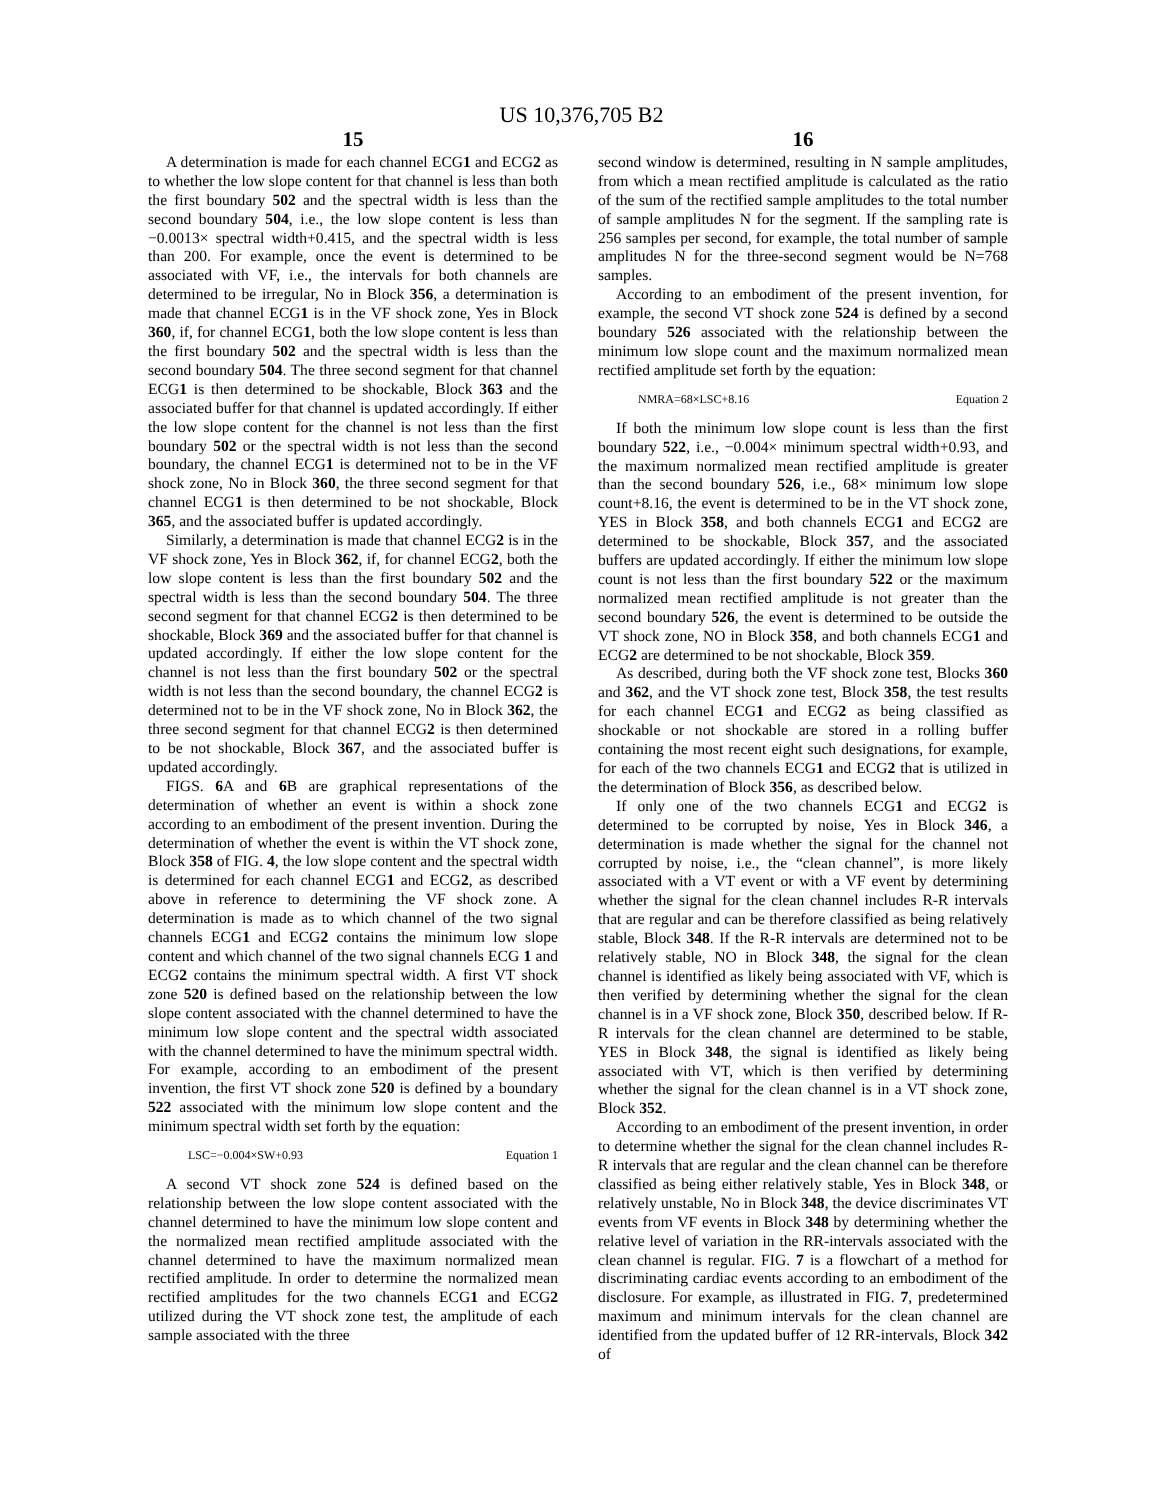US 10,376,705 B2
15
A determination is made for each channel ECG1 and ECG2 as to whether the low slope content for that channel is less than both the first boundary 502 and the spectral width is less than the second boundary 504, i.e., the low slope content is less than −0.0013× spectral width+0.415, and the spectral width is less than 200. For example, once the event is determined to be associated with VF, i.e., the intervals for both channels are determined to be irregular, No in Block 356, a determination is made that channel ECG1 is in the VF shock zone, Yes in Block 360, if, for channel ECG1, both the low slope content is less than the first boundary 502 and the spectral width is less than the second boundary 504. The three second segment for that channel ECG1 is then determined to be shockable, Block 363 and the associated buffer for that channel is updated accordingly. If either the low slope content for the channel is not less than the first boundary 502 or the spectral width is not less than the second boundary, the channel ECG1 is determined not to be in the VF shock zone, No in Block 360, the three second segment for that channel ECG1 is then determined to be not shockable, Block 365, and the associated buffer is updated accordingly.
Similarly, a determination is made that channel ECG2 is in the VF shock zone, Yes in Block 362, if, for channel ECG2, both the low slope content is less than the first boundary 502 and the spectral width is less than the second boundary 504. The three second segment for that channel ECG2 is then determined to be shockable, Block 369 and the associated buffer for that channel is updated accordingly. If either the low slope content for the channel is not less than the first boundary 502 or the spectral width is not less than the second boundary, the channel ECG2 is determined not to be in the VF shock zone, No in Block 362, the three second segment for that channel ECG2 is then determined to be not shockable, Block 367, and the associated buffer is updated accordingly.
FIGS. 6 A and 6 B are graphical representations of the determination of whether an event is within a shock zone according to an embodiment of the present invention. During the determination of whether the event is within the VT shock zone, Block 358 of FIG. 4, the low slope content and the spectral width is determined for each channel ECG1 and ECG2, as described above in reference to determining the VF shock zone. A determination is made as to which channel of the two signal channels ECG1 and ECG2 contains the minimum low slope content and which channel of the two signal channels ECG 1 and ECG2 contains the minimum spectral width. A first VT shock zone 520 is defined based on the relationship between the low slope content associated with the channel determined to have the minimum low slope content and the spectral width associated with the channel determined to have the minimum spectral width. For example, according to an embodiment of the present invention, the first VT shock zone 520 is defined by a boundary 522 associated with the minimum low slope content and the minimum spectral width set forth by the equation:
LSC=−0.004×SW+0.93 Equation 1
A second VT shock zone 524 is defined based on the relationship between the low slope content associated with the channel determined to have the minimum low slope content and the normalized mean rectified amplitude associated with the channel determined to have the maximum normalized mean rectified amplitude. In order to determine the normalized mean rectified amplitudes for the two channels ECG1 and ECG2 utilized during the VT shock zone test, the amplitude of each sample associated with the three
16
second window is determined, resulting in N sample amplitudes, from which a mean rectified amplitude is calculated as the ratio of the sum of the rectified sample amplitudes to the total number of sample amplitudes N for the segment. If the sampling rate is 256 samples per second, for example, the total number of sample amplitudes N for the three-second segment would be N=768 samples.
According to an embodiment of the present invention, for example, the second VT shock zone 524 is defined by a second boundary 526 associated with the relationship between the minimum low slope count and the maximum normalized mean rectified amplitude set forth by the equation:
NMRA=68×LSC+8.16 Equation 2
If both the minimum low slope count is less than the first boundary 522, i.e., −0.004× minimum spectral width+0.93, and the maximum normalized mean rectified amplitude is greater than the second boundary 526, i.e., 68× minimum low slope count+8.16, the event is determined to be in the VT shock zone, YES in Block 358, and both channels ECG1 and ECG2 are determined to be shockable, Block 357, and the associated buffers are updated accordingly. If either the minimum low slope count is not less than the first boundary 522 or the maximum normalized mean rectified amplitude is not greater than the second boundary 526, the event is determined to be outside the VT shock zone, NO in Block 358, and both channels ECG1 and ECG2 are determined to be not shockable, Block 359.
As described, during both the VF shock zone test, Blocks 360 and 362, and the VT shock zone test, Block 358, the test results for each channel ECG1 and ECG2 as being classified as shockable or not shockable are stored in a rolling buffer containing the most recent eight such designations, for example, for each of the two channels ECG1 and ECG2 that is utilized in the determination of Block 356, as described below.
If only one of the two channels ECG1 and ECG2 is determined to be corrupted by noise, Yes in Block 346, a determination is made whether the signal for the channel not corrupted by noise, i.e., the “clean channel”, is more likely associated with a VT event or with a VF event by determining whether the signal for the clean channel includes R-R intervals that are regular and can be therefore classified as being relatively stable, Block 348. If the R-R intervals are determined not to be relatively stable, NO in Block 348, the signal for the clean channel is identified as likely being associated with VF, which is then verified by determining whether the signal for the clean channel is in a VF shock zone, Block 350, described below. If R-R intervals for the clean channel are determined to be stable, YES in Block 348, the signal is identified as likely being associated with VT, which is then verified by determining whether the signal for the clean channel is in a VT shock zone, Block 352.
According to an embodiment of the present invention, in order to determine whether the signal for the clean channel includes R-R intervals that are regular and the clean channel can be therefore classified as being either relatively stable, Yes in Block 348, or relatively unstable, No in Block 348, the device discriminates VT events from VF events in Block 348 by determining whether the relative level of variation in the RR-intervals associated with the clean channel is regular. FIG. 7 is a flowchart of a method for discriminating cardiac events according to an embodiment of the disclosure. For example, as illustrated in FIG. 7, predetermined maximum and minimum intervals for the clean channel are identified from the updated buffer of 12 RR-intervals, Block 342 of